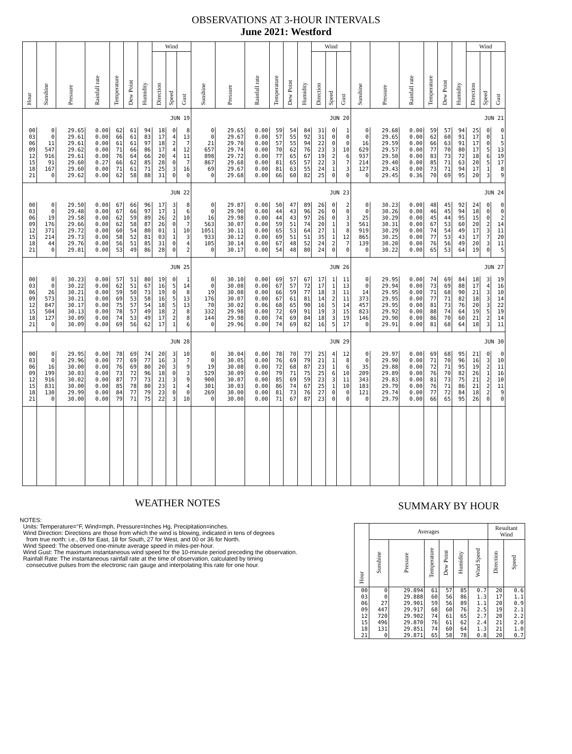OBSERVATIONS AT 3-HOUR INTERVALS
June 2021: Westford
| Hour | Sunshine | Pressure | Rainfall rate | Temperature | Dew Point | Humidity | Wind | | | Sunshine | Pressure | Rainfall rate | Temperature | Dew Point | Humidity | Wind | | | Sunshine | Pressure | Rainfall rate | Temperature | Dew Point | Humidity | Wind | | |
| --- | --- | --- | --- | --- | --- | --- | --- | --- | --- | --- | --- | --- | --- | --- | --- | --- | --- | --- | --- | --- | --- | --- | --- | --- | --- | --- | --- |
| | | | | | | | Direction | Speed | Gust | | | | | | | Direction | Speed | Gust | | | | | | | Direction | Speed | Gust |
| JUN 19 | | | | | | | | | | JUN 20 | | | | | | | | | JUN 21 | | | | | | | | |
| 00 | 0 | 29.65 | 0.00 | 62 | 61 | 94 | 18 | 0 | 8 | 0 | 29.65 | 0.00 | 59 | 54 | 84 | 31 | 0 | 1 | 0 | 29.68 | 0.00 | 59 | 57 | 94 | 25 | 0 | 0 |
| 03 | 0 | 29.61 | 0.00 | 66 | 61 | 83 | 17 | 4 | 13 | 0 | 29.67 | 0.00 | 57 | 55 | 92 | 31 | 0 | 0 | 0 | 29.65 | 0.00 | 62 | 60 | 91 | 17 | 0 | 1 |
| 06 | 11 | 29.61 | 0.00 | 61 | 61 | 97 | 18 | 2 | 7 | 21 | 29.70 | 0.00 | 57 | 55 | 94 | 22 | 0 | 0 | 16 | 29.59 | 0.00 | 66 | 63 | 91 | 17 | 0 | 5 |
| 09 | 547 | 29.62 | 0.00 | 71 | 66 | 86 | 17 | 4 | 12 | 657 | 29.74 | 0.00 | 70 | 62 | 76 | 23 | 3 | 10 | 629 | 29.57 | 0.00 | 77 | 70 | 80 | 17 | 5 | 13 |
| 12 | 916 | 29.61 | 0.00 | 76 | 64 | 66 | 20 | 4 | 11 | 898 | 29.72 | 0.00 | 77 | 65 | 67 | 19 | 2 | 6 | 937 | 29.50 | 0.00 | 83 | 73 | 72 | 18 | 6 | 19 |
| 15 | 91 | 29.60 | 0.27 | 66 | 62 | 85 | 28 | 0 | 7 | 867 | 29.68 | 0.00 | 81 | 65 | 57 | 22 | 3 | 7 | 214 | 29.40 | 0.00 | 85 | 71 | 63 | 20 | 5 | 17 |
| 18 | 167 | 29.60 | 0.00 | 71 | 61 | 71 | 25 | 3 | 16 | 69 | 29.67 | 0.00 | 81 | 63 | 55 | 24 | 1 | 3 | 127 | 29.43 | 0.00 | 73 | 71 | 94 | 17 | 1 | 8 |
| 21 | 0 | 29.62 | 0.00 | 62 | 58 | 88 | 31 | 0 | 0 | 0 | 29.68 | 0.00 | 66 | 60 | 82 | 25 | 0 | 0 | 0 | 29.45 | 0.36 | 70 | 69 | 95 | 20 | 3 | 9 |
| JUN 22 | | | | | | | | | | JUN 23 | | | | | | | | | JUN 24 | | | | | | | | |
| 00 | 0 | 29.50 | 0.00 | 67 | 66 | 96 | 17 | 3 | 8 | 0 | 29.87 | 0.00 | 50 | 47 | 89 | 26 | 0 | 2 | 0 | 30.23 | 0.00 | 48 | 45 | 92 | 24 | 0 | 0 |
| 03 | 0 | 29.48 | 0.00 | 67 | 66 | 97 | 17 | 1 | 6 | 0 | 29.90 | 0.00 | 44 | 43 | 96 | 26 | 0 | 0 | 0 | 30.26 | 0.00 | 46 | 45 | 94 | 18 | 0 | 0 |
| 06 | 19 | 29.58 | 0.00 | 62 | 59 | 89 | 26 | 2 | 10 | 16 | 29.98 | 0.00 | 44 | 43 | 97 | 26 | 0 | 3 | 25 | 30.29 | 0.00 | 45 | 44 | 95 | 15 | 0 | 2 |
| 09 | 176 | 29.66 | 0.00 | 62 | 58 | 87 | 26 | 0 | 7 | 563 | 30.07 | 0.00 | 59 | 51 | 74 | 20 | 1 | 3 | 561 | 30.31 | 0.00 | 67 | 53 | 60 | 20 | 2 | 14 |
| 12 | 371 | 29.72 | 0.00 | 60 | 54 | 80 | 01 | 1 | 10 | 1051 | 30.11 | 0.00 | 65 | 53 | 64 | 27 | 1 | 8 | 919 | 30.29 | 0.00 | 74 | 54 | 49 | 17 | 3 | 11 |
| 15 | 214 | 29.73 | 0.00 | 58 | 52 | 81 | 03 | 1 | 3 | 933 | 30.12 | 0.00 | 69 | 51 | 51 | 35 | 1 | 12 | 865 | 30.25 | 0.00 | 77 | 53 | 43 | 17 | 7 | 20 |
| 18 | 44 | 29.76 | 0.00 | 56 | 51 | 85 | 31 | 0 | 4 | 105 | 30.14 | 0.00 | 67 | 48 | 52 | 24 | 2 | 7 | 139 | 30.20 | 0.00 | 76 | 56 | 49 | 20 | 3 | 11 |
| 21 | 0 | 29.81 | 0.00 | 53 | 49 | 86 | 28 | 0 | 2 | 0 | 30.17 | 0.00 | 54 | 48 | 80 | 24 | 0 | 0 | 0 | 30.22 | 0.00 | 65 | 53 | 64 | 19 | 0 | 5 |
| JUN 25 | | | | | | | | | | JUN 26 | | | | | | | | | JUN 27 | | | | | | | | |
| 00 | 0 | 30.23 | 0.00 | 57 | 51 | 80 | 19 | 0 | 1 | 0 | 30.10 | 0.00 | 69 | 57 | 67 | 17 | 1 | 11 | 0 | 29.95 | 0.00 | 74 | 69 | 84 | 18 | 3 | 19 |
| 03 | 0 | 30.22 | 0.00 | 62 | 51 | 67 | 16 | 5 | 14 | 0 | 30.08 | 0.00 | 67 | 57 | 72 | 17 | 1 | 13 | 0 | 29.94 | 0.00 | 73 | 69 | 88 | 17 | 4 | 16 |
| 06 | 26 | 30.21 | 0.00 | 59 | 50 | 73 | 19 | 0 | 8 | 19 | 30.08 | 0.00 | 66 | 59 | 77 | 18 | 3 | 11 | 14 | 29.95 | 0.00 | 71 | 68 | 90 | 21 | 3 | 10 |
| 09 | 573 | 30.21 | 0.00 | 69 | 53 | 58 | 16 | 5 | 13 | 176 | 30.07 | 0.00 | 67 | 61 | 81 | 14 | 2 | 11 | 373 | 29.95 | 0.00 | 77 | 71 | 82 | 18 | 3 | 14 |
| 12 | 847 | 30.17 | 0.00 | 75 | 57 | 54 | 18 | 5 | 13 | 70 | 30.02 | 0.06 | 68 | 65 | 90 | 16 | 5 | 14 | 457 | 29.95 | 0.00 | 81 | 73 | 76 | 20 | 3 | 22 |
| 15 | 504 | 30.13 | 0.00 | 78 | 57 | 49 | 18 | 2 | 8 | 332 | 29.98 | 0.00 | 72 | 69 | 91 | 19 | 3 | 15 | 823 | 29.92 | 0.00 | 88 | 74 | 64 | 19 | 5 | 19 |
| 18 | 127 | 30.09 | 0.00 | 74 | 53 | 49 | 17 | 2 | 8 | 144 | 29.98 | 0.00 | 74 | 69 | 84 | 18 | 3 | 19 | 146 | 29.90 | 0.00 | 86 | 70 | 60 | 21 | 2 | 14 |
| 21 | 0 | 30.09 | 0.00 | 69 | 56 | 62 | 17 | 1 | 6 | 0 | 29.96 | 0.00 | 74 | 69 | 82 | 16 | 5 | 17 | 0 | 29.91 | 0.00 | 81 | 68 | 64 | 18 | 3 | 11 |
| JUN 28 | | | | | | | | | | JUN 29 | | | | | | | | | JUN 30 | | | | | | | | |
| 00 | 0 | 29.95 | 0.00 | 78 | 69 | 74 | 20 | 3 | 10 | 0 | 30.04 | 0.00 | 78 | 70 | 77 | 25 | 4 | 12 | 0 | 29.97 | 0.00 | 69 | 68 | 95 | 21 | 0 | 0 |
| 03 | 0 | 29.96 | 0.00 | 77 | 69 | 77 | 16 | 3 | 7 | 0 | 30.05 | 0.00 | 76 | 69 | 79 | 21 | 1 | 8 | 0 | 29.90 | 0.00 | 71 | 70 | 96 | 16 | 3 | 10 |
| 06 | 16 | 30.00 | 0.00 | 76 | 69 | 80 | 20 | 3 | 9 | 19 | 30.08 | 0.00 | 72 | 68 | 87 | 23 | 1 | 6 | 35 | 29.88 | 0.00 | 72 | 71 | 95 | 19 | 2 | 11 |
| 09 | 199 | 30.03 | 0.00 | 73 | 72 | 96 | 18 | 0 | 3 | 529 | 30.09 | 0.00 | 79 | 71 | 75 | 25 | 6 | 10 | 209 | 29.89 | 0.00 | 76 | 70 | 82 | 26 | 1 | 16 |
| 12 | 916 | 30.02 | 0.00 | 87 | 77 | 73 | 21 | 3 | 9 | 900 | 30.07 | 0.00 | 85 | 69 | 59 | 23 | 3 | 11 | 343 | 29.83 | 0.00 | 81 | 73 | 75 | 21 | 2 | 10 |
| 15 | 831 | 30.00 | 0.00 | 85 | 78 | 80 | 23 | 1 | 4 | 301 | 30.03 | 0.00 | 86 | 74 | 67 | 25 | 1 | 10 | 183 | 29.79 | 0.00 | 76 | 71 | 86 | 21 | 2 | 11 |
| 18 | 130 | 29.99 | 0.00 | 84 | 77 | 79 | 23 | 0 | 0 | 269 | 30.00 | 0.00 | 81 | 73 | 76 | 27 | 0 | 0 | 121 | 29.74 | 0.00 | 77 | 72 | 84 | 18 | 2 | 9 |
| 21 | 0 | 30.00 | 0.00 | 79 | 71 | 75 | 22 | 3 | 10 | 0 | 30.00 | 0.00 | 71 | 67 | 87 | 23 | 0 | 0 | 0 | 29.79 | 0.00 | 66 | 65 | 95 | 26 | 0 | 0 |
WEATHER NOTES
NOTES:
Units: Temperature=°F, Wind=mph, Pressure=Inches Hg, Precipitation=inches.
Wind Direction: Directions are those from which the wind is blowing, indicated in tens of degrees
from true north: i.e., 09 for East, 18 for South, 27 for West, and 00 or 36 for North.
Wind Speed: The observed one-minute average speed in miles-per-hour.
Wind Gust: The maximum instantaneous wind speed for the 10-minute period preceding the observation.
Rainfall Rate: The instantaneous rainfall rate at the time of observation, calculated by timing
consecutive pulses from the electronic rain gauge and interpolating this rate for one hour.
SUMMARY BY HOUR
| Hour | Averages | | | | | | Resultant Wind | |
| --- | --- | --- | --- | --- | --- | --- | --- | --- |
| | Sunshine | Pressure | Temperature | Dew Point | Humidity | Wind Speed | Direction | Speed |
| 00 | 0 | 29.894 | 61 | 57 | 85 | 0.7 | 20 | 0.6 |
| 03 | 0 | 29.888 | 60 | 56 | 86 | 1.3 | 17 | 1.1 |
| 06 | 27 | 29.901 | 59 | 56 | 89 | 1.1 | 20 | 0.9 |
| 09 | 447 | 29.917 | 68 | 60 | 76 | 2.5 | 19 | 2.1 |
| 12 | 720 | 29.902 | 74 | 61 | 65 | 2.7 | 20 | 2.2 |
| 15 | 496 | 29.870 | 76 | 61 | 62 | 2.4 | 21 | 2.0 |
| 18 | 131 | 29.851 | 74 | 60 | 64 | 1.3 | 21 | 1.0 |
| 21 | 0 | 29.871 | 65 | 58 | 78 | 0.8 | 20 | 0.7 |